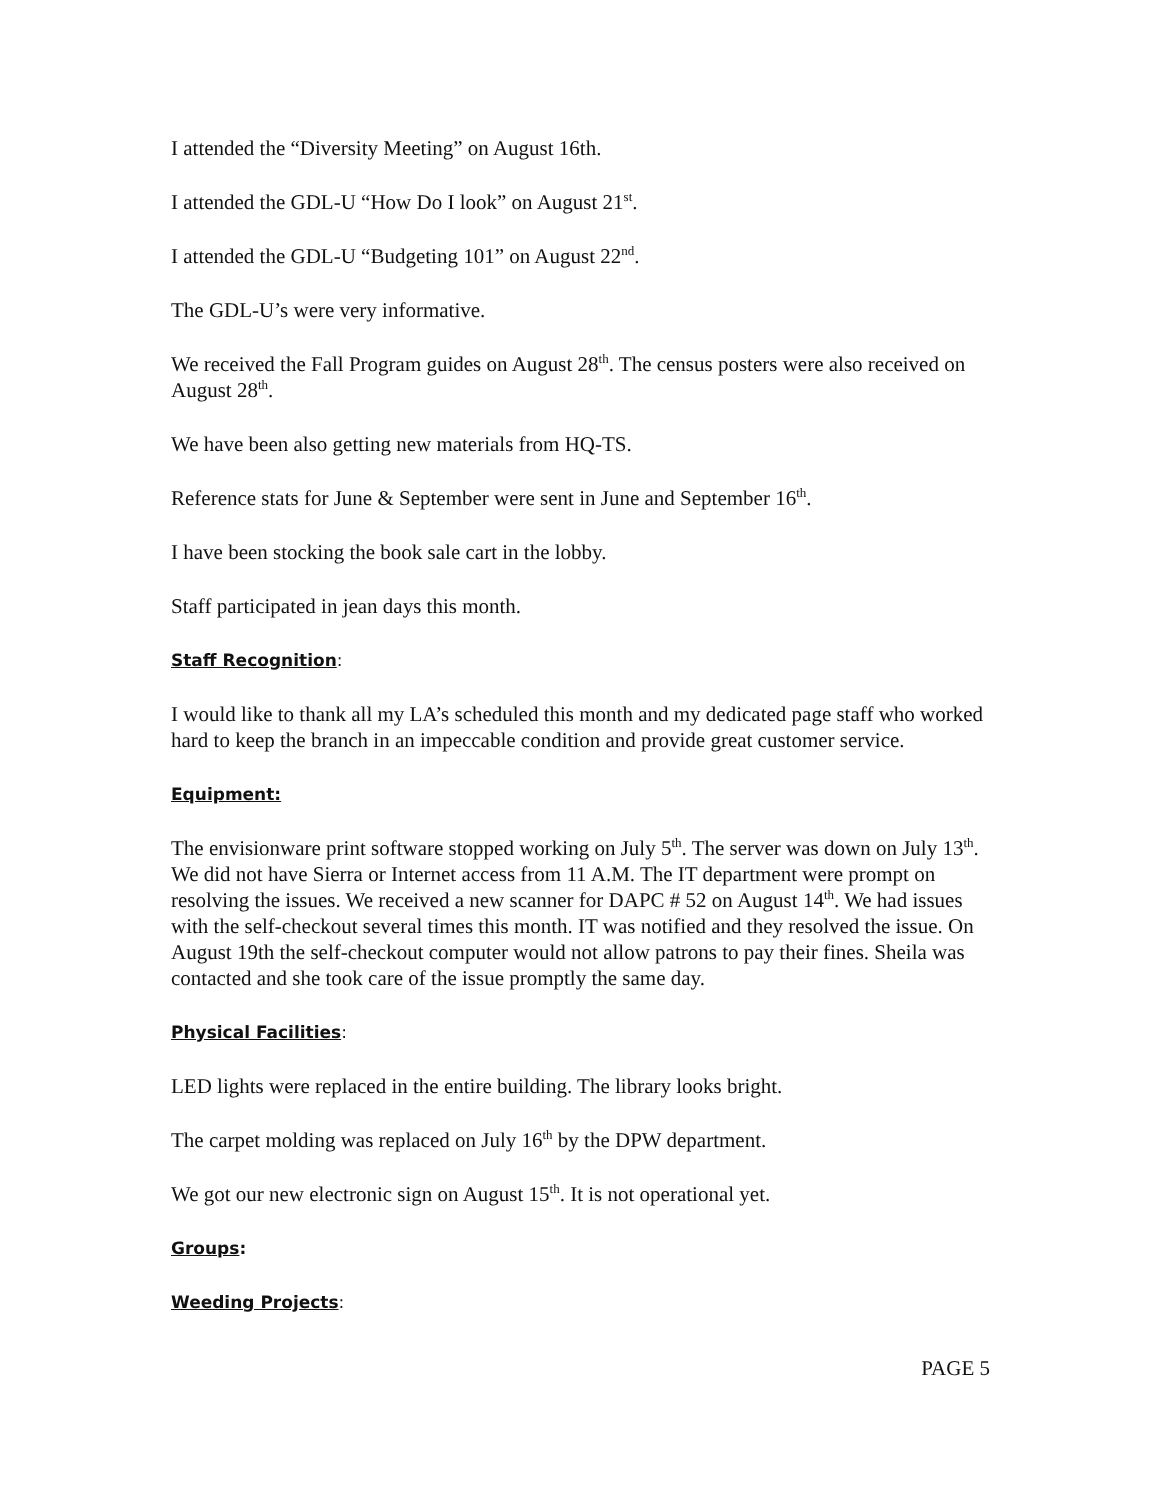I attended the “Diversity Meeting” on August 16th.
I attended the GDL-U “How Do I look” on August 21<sup>st</sup>.
I attended the GDL-U “Budgeting 101” on August 22<sup>nd</sup>.
The GDL-U’s were very informative.
We received the Fall Program guides on August 28<sup>th</sup>. The census posters were also received on August 28<sup>th</sup>.
We have been also getting new materials from HQ-TS.
Reference stats for June & September were sent in June and September 16<sup>th</sup>.
I have been stocking the book sale cart in the lobby.
Staff participated in jean days this month.
Staff Recognition:
I would like to thank all my LA’s scheduled this month and my dedicated page staff who worked hard to keep the branch in an impeccable condition and provide great customer service.
Equipment:
The envisionware print software stopped working on July 5<sup>th</sup>. The server was down on July 13<sup>th</sup>. We did not have Sierra or Internet access from 11 A.M. The IT department were prompt on resolving the issues. We received a new scanner for DAPC # 52 on August 14<sup>th</sup>. We had issues with the self-checkout several times this month. IT was notified and they resolved the issue. On August 19th the self-checkout computer would not allow patrons to pay their fines. Sheila was contacted and she took care of the issue promptly the same day.
Physical Facilities:
LED lights were replaced in the entire building. The library looks bright.
The carpet molding was replaced on July 16<sup>th</sup> by the DPW department.
We got our new electronic sign on August 15<sup>th</sup>. It is not operational yet.
Groups:
Weeding Projects:
PAGE 5